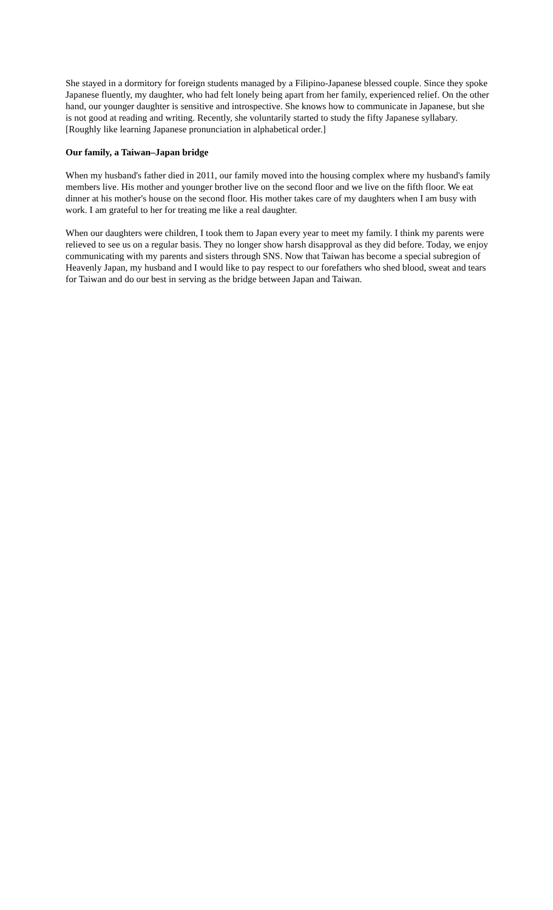She stayed in a dormitory for foreign students managed by a Filipino-Japanese blessed couple. Since they spoke Japanese fluently, my daughter, who had felt lonely being apart from her family, experienced relief. On the other hand, our younger daughter is sensitive and introspective. She knows how to communicate in Japanese, but she is not good at reading and writing. Recently, she voluntarily started to study the fifty Japanese syllabary. [Roughly like learning Japanese pronunciation in alphabetical order.]
Our family, a Taiwan–Japan bridge
When my husband's father died in 2011, our family moved into the housing complex where my husband's family members live. His mother and younger brother live on the second floor and we live on the fifth floor. We eat dinner at his mother's house on the second floor. His mother takes care of my daughters when I am busy with work. I am grateful to her for treating me like a real daughter.
When our daughters were children, I took them to Japan every year to meet my family. I think my parents were relieved to see us on a regular basis. They no longer show harsh disapproval as they did before. Today, we enjoy communicating with my parents and sisters through SNS. Now that Taiwan has become a special subregion of Heavenly Japan, my husband and I would like to pay respect to our forefathers who shed blood, sweat and tears for Taiwan and do our best in serving as the bridge between Japan and Taiwan.